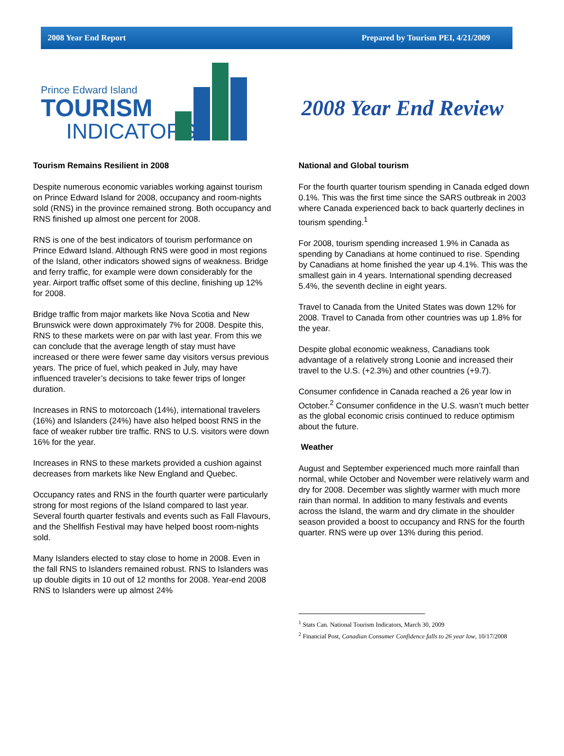2008 Year End Report Prepared by Tourism PEI, 4/21/2009
Prince Edward Island
TOURISM
INDICATORS
2008 Year End Review
Tourism Remains Resilient in 2008
Despite numerous economic variables working against tourism on Prince Edward Island for 2008, occupancy and room-nights sold (RNS) in the province remained strong. Both occupancy and RNS finished up almost one percent for 2008.
RNS is one of the best indicators of tourism performance on Prince Edward Island. Although RNS were good in most regions of the Island, other indicators showed signs of weakness. Bridge and ferry traffic, for example were down considerably for the year. Airport traffic offset some of this decline, finishing up 12% for 2008.
Bridge traffic from major markets like Nova Scotia and New Brunswick were down approximately 7% for 2008. Despite this, RNS to these markets were on par with last year. From this we can conclude that the average length of stay must have increased or there were fewer same day visitors versus previous years. The price of fuel, which peaked in July, may have influenced traveler’s decisions to take fewer trips of longer duration.
Increases in RNS to motorcoach (14%), international travelers (16%) and Islanders (24%) have also helped boost RNS in the face of weaker rubber tire traffic. RNS to U.S. visitors were down 16% for the year.
Increases in RNS to these markets provided a cushion against decreases from markets like New England and Quebec.
Occupancy rates and RNS in the fourth quarter were particularly strong for most regions of the Island compared to last year. Several fourth quarter festivals and events such as Fall Flavours, and the Shellfish Festival may have helped boost room-nights sold.
Many Islanders elected to stay close to home in 2008. Even in the fall RNS to Islanders remained robust. RNS to Islanders was up double digits in 10 out of 12 months for 2008. Year-end 2008 RNS to Islanders were up almost 24%
National and Global tourism
For the fourth quarter tourism spending in Canada edged down 0.1%. This was the first time since the SARS outbreak in 2003 where Canada experienced back to back quarterly declines in tourism spending.<sup>1</sup>
For 2008, tourism spending increased 1.9% in Canada as spending by Canadians at home continued to rise. Spending by Canadians at home finished the year up 4.1%. This was the smallest gain in 4 years. International spending decreased 5.4%, the seventh decline in eight years.
Travel to Canada from the United States was down 12% for 2008. Travel to Canada from other countries was up 1.8% for the year.
Despite global economic weakness, Canadians took advantage of a relatively strong Loonie and increased their travel to the U.S. (+2.3%) and other countries (+9.7).
Consumer confidence in Canada reached a 26 year low in October.<sup>2</sup> Consumer confidence in the U.S. wasn’t much better as the global economic crisis continued to reduce optimism about the future.
Weather
August and September experienced much more rainfall than normal, while October and November were relatively warm and dry for 2008. December was slightly warmer with much more rain than normal. In addition to many festivals and events across the Island, the warm and dry climate in the shoulder season provided a boost to occupancy and RNS for the fourth quarter. RNS were up over 13% during this period.
<sup>1</sup> Stats Can. National Tourism Indicators, March 30, 2009
<sup>2</sup> Financial Post, Canadian Consumer Confidence falls to 26 year low, 10/17/2008